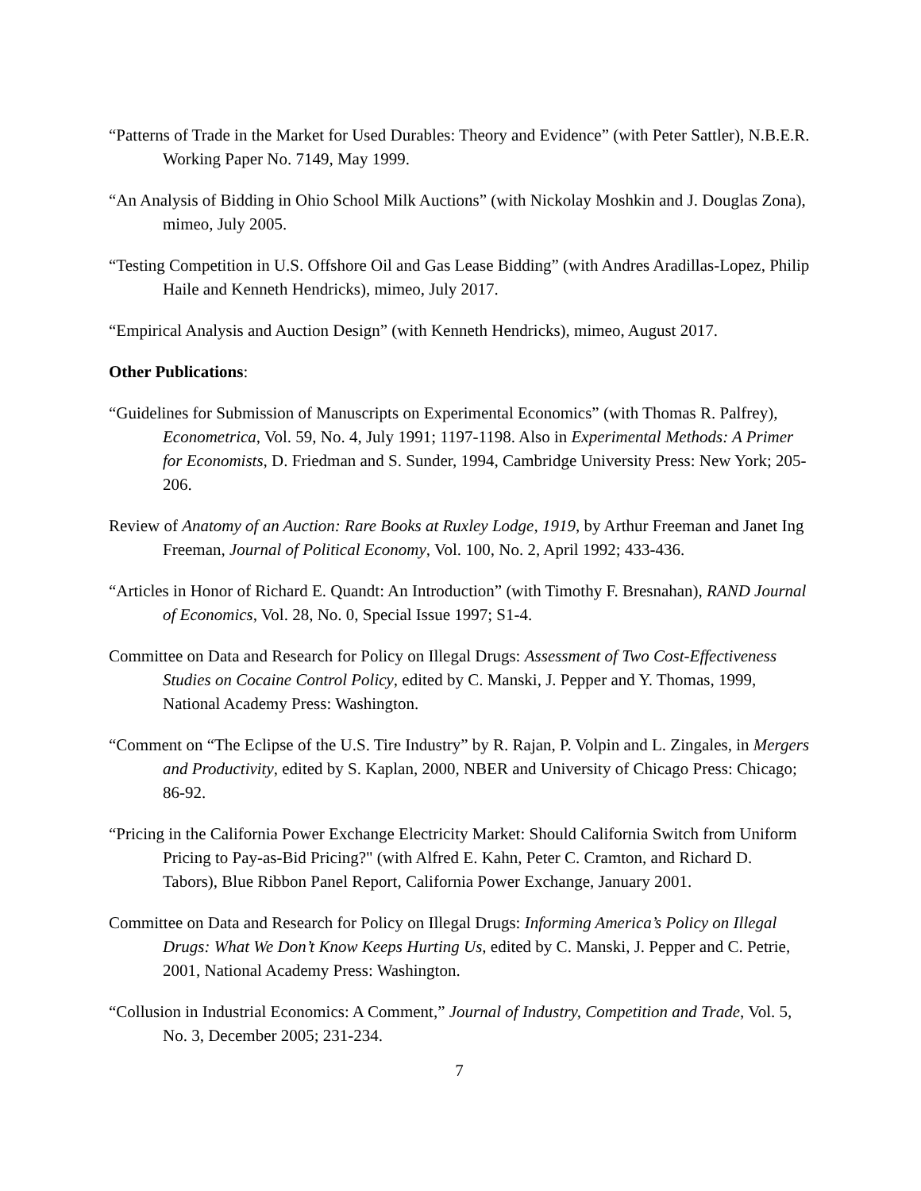“Patterns of Trade in the Market for Used Durables: Theory and Evidence” (with Peter Sattler), N.B.E.R. Working Paper No. 7149, May 1999.
“An Analysis of Bidding in Ohio School Milk Auctions” (with Nickolay Moshkin and J. Douglas Zona), mimeo, July 2005.
“Testing Competition in U.S. Offshore Oil and Gas Lease Bidding” (with Andres Aradillas-Lopez, Philip Haile and Kenneth Hendricks), mimeo, July 2017.
“Empirical Analysis and Auction Design” (with Kenneth Hendricks), mimeo, August 2017.
Other Publications:
“Guidelines for Submission of Manuscripts on Experimental Economics” (with Thomas R. Palfrey), Econometrica, Vol. 59, No. 4, July 1991; 1197-1198. Also in Experimental Methods: A Primer for Economists, D. Friedman and S. Sunder, 1994, Cambridge University Press: New York; 205-206.
Review of Anatomy of an Auction: Rare Books at Ruxley Lodge, 1919, by Arthur Freeman and Janet Ing Freeman, Journal of Political Economy, Vol. 100, No. 2, April 1992; 433-436.
“Articles in Honor of Richard E. Quandt: An Introduction” (with Timothy F. Bresnahan), RAND Journal of Economics, Vol. 28, No. 0, Special Issue 1997; S1-4.
Committee on Data and Research for Policy on Illegal Drugs: Assessment of Two Cost-Effectiveness Studies on Cocaine Control Policy, edited by C. Manski, J. Pepper and Y. Thomas, 1999, National Academy Press: Washington.
“Comment on “The Eclipse of the U.S. Tire Industry” by R. Rajan, P. Volpin and L. Zingales, in Mergers and Productivity, edited by S. Kaplan, 2000, NBER and University of Chicago Press: Chicago; 86-92.
“Pricing in the California Power Exchange Electricity Market: Should California Switch from Uniform Pricing to Pay-as-Bid Pricing?" (with Alfred E. Kahn, Peter C. Cramton, and Richard D. Tabors), Blue Ribbon Panel Report, California Power Exchange, January 2001.
Committee on Data and Research for Policy on Illegal Drugs: Informing America’s Policy on Illegal Drugs: What We Don’t Know Keeps Hurting Us, edited by C. Manski, J. Pepper and C. Petrie, 2001, National Academy Press: Washington.
“Collusion in Industrial Economics: A Comment,” Journal of Industry, Competition and Trade, Vol. 5, No. 3, December 2005; 231-234.
7